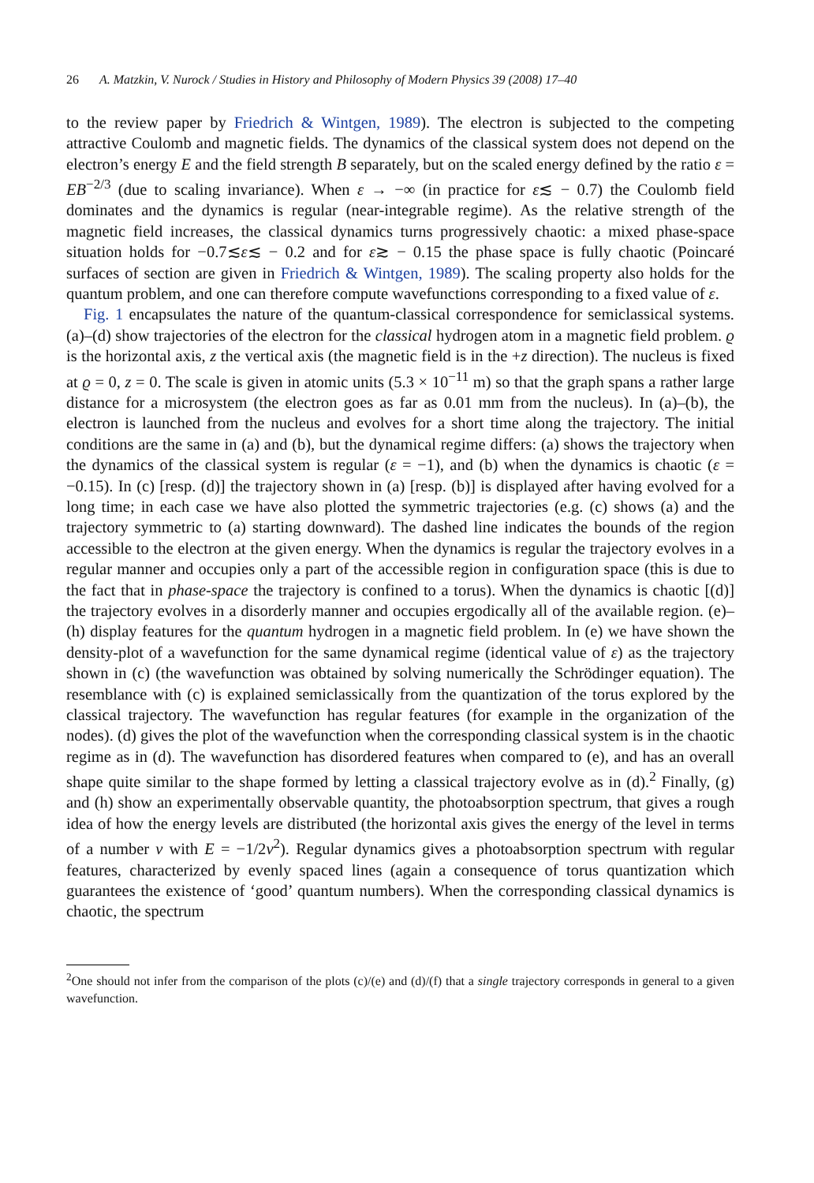26 A. Matzkin, V. Nurock / Studies in History and Philosophy of Modern Physics 39 (2008) 17–40
to the review paper by Friedrich & Wintgen, 1989). The electron is subjected to the competing attractive Coulomb and magnetic fields. The dynamics of the classical system does not depend on the electron’s energy E and the field strength B separately, but on the scaled energy defined by the ratio ε = EB<sup>−2/3</sup> (due to scaling invariance). When ε → −∞ (in practice for ε≲ − 0.7) the Coulomb field dominates and the dynamics is regular (near-integrable regime). As the relative strength of the magnetic field increases, the classical dynamics turns progressively chaotic: a mixed phase-space situation holds for −0.7≲ε≲ − 0.2 and for ε≳ − 0.15 the phase space is fully chaotic (Poincaré surfaces of section are given in Friedrich & Wintgen, 1989). The scaling property also holds for the quantum problem, and one can therefore compute wavefunctions corresponding to a fixed value of ε.
Fig. 1 encapsulates the nature of the quantum-classical correspondence for semiclassical systems. (a)–(d) show trajectories of the electron for the classical hydrogen atom in a magnetic field problem. ϱ is the horizontal axis, z the vertical axis (the magnetic field is in the +z direction). The nucleus is fixed at ϱ = 0, z = 0. The scale is given in atomic units (5.3 × 10<sup>−11</sup> m) so that the graph spans a rather large distance for a microsystem (the electron goes as far as 0.01 mm from the nucleus). In (a)–(b), the electron is launched from the nucleus and evolves for a short time along the trajectory. The initial conditions are the same in (a) and (b), but the dynamical regime differs: (a) shows the trajectory when the dynamics of the classical system is regular (ε = −1), and (b) when the dynamics is chaotic (ε = −0.15). In (c) [resp. (d)] the trajectory shown in (a) [resp. (b)] is displayed after having evolved for a long time; in each case we have also plotted the symmetric trajectories (e.g. (c) shows (a) and the trajectory symmetric to (a) starting downward). The dashed line indicates the bounds of the region accessible to the electron at the given energy. When the dynamics is regular the trajectory evolves in a regular manner and occupies only a part of the accessible region in configuration space (this is due to the fact that in phase-space the trajectory is confined to a torus). When the dynamics is chaotic [(d)] the trajectory evolves in a disorderly manner and occupies ergodically all of the available region. (e)–(h) display features for the quantum hydrogen in a magnetic field problem. In (e) we have shown the density-plot of a wavefunction for the same dynamical regime (identical value of ε) as the trajectory shown in (c) (the wavefunction was obtained by solving numerically the Schrödinger equation). The resemblance with (c) is explained semiclassically from the quantization of the torus explored by the classical trajectory. The wavefunction has regular features (for example in the organization of the nodes). (d) gives the plot of the wavefunction when the corresponding classical system is in the chaotic regime as in (d). The wavefunction has disordered features when compared to (e), and has an overall shape quite similar to the shape formed by letting a classical trajectory evolve as in (d).<sup>2</sup> Finally, (g) and (h) show an experimentally observable quantity, the photoabsorption spectrum, that gives a rough idea of how the energy levels are distributed (the horizontal axis gives the energy of the level in terms of a number ν with E = −1/2ν<sup>2</sup>). Regular dynamics gives a photoabsorption spectrum with regular features, characterized by evenly spaced lines (again a consequence of torus quantization which guarantees the existence of ‘good’ quantum numbers). When the corresponding classical dynamics is chaotic, the spectrum
<sup>2</sup> One should not infer from the comparison of the plots (c)/(e) and (d)/(f) that a single trajectory corresponds in general to a given wavefunction.